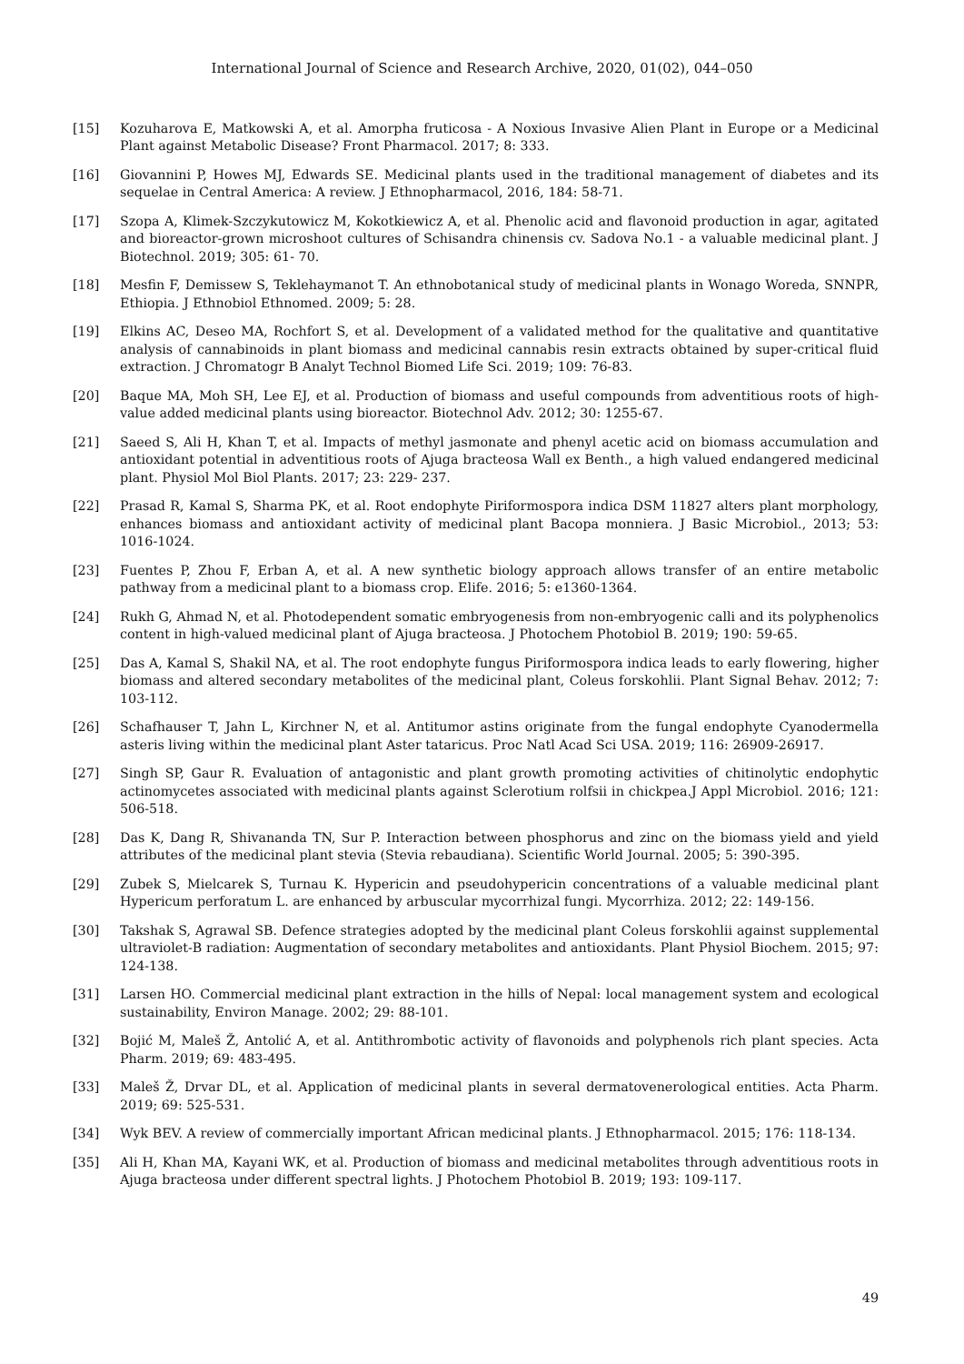International Journal of Science and Research Archive, 2020, 01(02), 044–050
[15] Kozuharova E, Matkowski A, et al. Amorpha fruticosa - A Noxious Invasive Alien Plant in Europe or a Medicinal Plant against Metabolic Disease? Front Pharmacol. 2017; 8: 333.
[16] Giovannini P, Howes MJ, Edwards SE. Medicinal plants used in the traditional management of diabetes and its sequelae in Central America: A review. J Ethnopharmacol, 2016, 184: 58-71.
[17] Szopa A, Klimek-Szczykutowicz M, Kokotkiewicz A, et al. Phenolic acid and flavonoid production in agar, agitated and bioreactor-grown microshoot cultures of Schisandra chinensis cv. Sadova No.1 - a valuable medicinal plant. J Biotechnol. 2019; 305: 61- 70.
[18] Mesfin F, Demissew S, Teklehaymanot T. An ethnobotanical study of medicinal plants in Wonago Woreda, SNNPR, Ethiopia. J Ethnobiol Ethnomed. 2009; 5: 28.
[19] Elkins AC, Deseo MA, Rochfort S, et al. Development of a validated method for the qualitative and quantitative analysis of cannabinoids in plant biomass and medicinal cannabis resin extracts obtained by super-critical fluid extraction. J Chromatogr B Analyt Technol Biomed Life Sci. 2019; 109: 76-83.
[20] Baque MA, Moh SH, Lee EJ, et al. Production of biomass and useful compounds from adventitious roots of high-value added medicinal plants using bioreactor. Biotechnol Adv. 2012; 30: 1255-67.
[21] Saeed S, Ali H, Khan T, et al. Impacts of methyl jasmonate and phenyl acetic acid on biomass accumulation and antioxidant potential in adventitious roots of Ajuga bracteosa Wall ex Benth., a high valued endangered medicinal plant. Physiol Mol Biol Plants. 2017; 23: 229- 237.
[22] Prasad R, Kamal S, Sharma PK, et al. Root endophyte Piriformospora indica DSM 11827 alters plant morphology, enhances biomass and antioxidant activity of medicinal plant Bacopa monniera. J Basic Microbiol., 2013; 53: 1016-1024.
[23] Fuentes P, Zhou F, Erban A, et al. A new synthetic biology approach allows transfer of an entire metabolic pathway from a medicinal plant to a biomass crop. Elife. 2016; 5: e1360-1364.
[24] Rukh G, Ahmad N, et al. Photodependent somatic embryogenesis from non-embryogenic calli and its polyphenolics content in high-valued medicinal plant of Ajuga bracteosa. J Photochem Photobiol B. 2019; 190: 59-65.
[25] Das A, Kamal S, Shakil NA, et al. The root endophyte fungus Piriformospora indica leads to early flowering, higher biomass and altered secondary metabolites of the medicinal plant, Coleus forskohlii. Plant Signal Behav. 2012; 7: 103-112.
[26] Schafhauser T, Jahn L, Kirchner N, et al. Antitumor astins originate from the fungal endophyte Cyanodermella asteris living within the medicinal plant Aster tataricus. Proc Natl Acad Sci USA. 2019; 116: 26909-26917.
[27] Singh SP, Gaur R. Evaluation of antagonistic and plant growth promoting activities of chitinolytic endophytic actinomycetes associated with medicinal plants against Sclerotium rolfsii in chickpea.J Appl Microbiol. 2016; 121: 506-518.
[28] Das K, Dang R, Shivananda TN, Sur P. Interaction between phosphorus and zinc on the biomass yield and yield attributes of the medicinal plant stevia (Stevia rebaudiana). Scientific World Journal. 2005; 5: 390-395.
[29] Zubek S, Mielcarek S, Turnau K. Hypericin and pseudohypericin concentrations of a valuable medicinal plant Hypericum perforatum L. are enhanced by arbuscular mycorrhizal fungi. Mycorrhiza. 2012; 22: 149-156.
[30] Takshak S, Agrawal SB. Defence strategies adopted by the medicinal plant Coleus forskohlii against supplemental ultraviolet-B radiation: Augmentation of secondary metabolites and antioxidants. Plant Physiol Biochem. 2015; 97: 124-138.
[31] Larsen HO. Commercial medicinal plant extraction in the hills of Nepal: local management system and ecological sustainability, Environ Manage. 2002; 29: 88-101.
[32] Bojić M, Maleš Ž, Antolić A, et al. Antithrombotic activity of flavonoids and polyphenols rich plant species. Acta Pharm. 2019; 69: 483-495.
[33] Maleš Ž, Drvar DL, et al. Application of medicinal plants in several dermatovenerological entities. Acta Pharm. 2019; 69: 525-531.
[34] Wyk BEV. A review of commercially important African medicinal plants. J Ethnopharmacol. 2015; 176: 118-134.
[35] Ali H, Khan MA, Kayani WK, et al. Production of biomass and medicinal metabolites through adventitious roots in Ajuga bracteosa under different spectral lights. J Photochem Photobiol B. 2019; 193: 109-117.
49